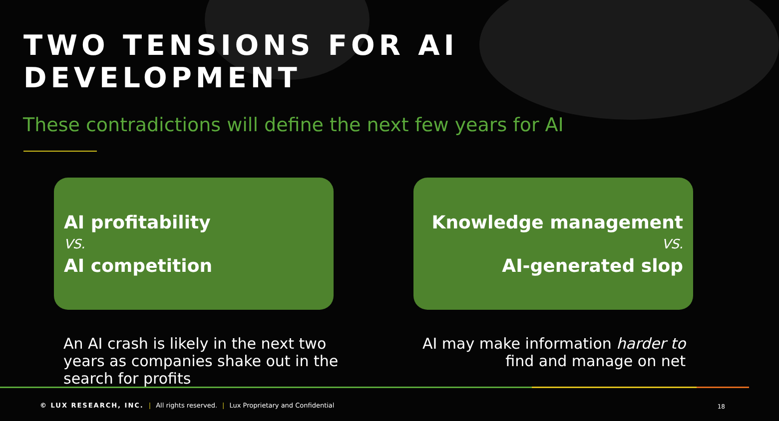TWO TENSIONS FOR AI DEVELOPMENT
These contradictions will define the next few years for AI
AI profitability
VS.
AI competition
Knowledge management
VS.
AI-generated slop
An AI crash is likely in the next two years as companies shake out in the search for profits
AI may make information harder to find and manage on net
© LUX RESEARCH, INC. | All rights reserved. | Lux Proprietary and Confidential
18